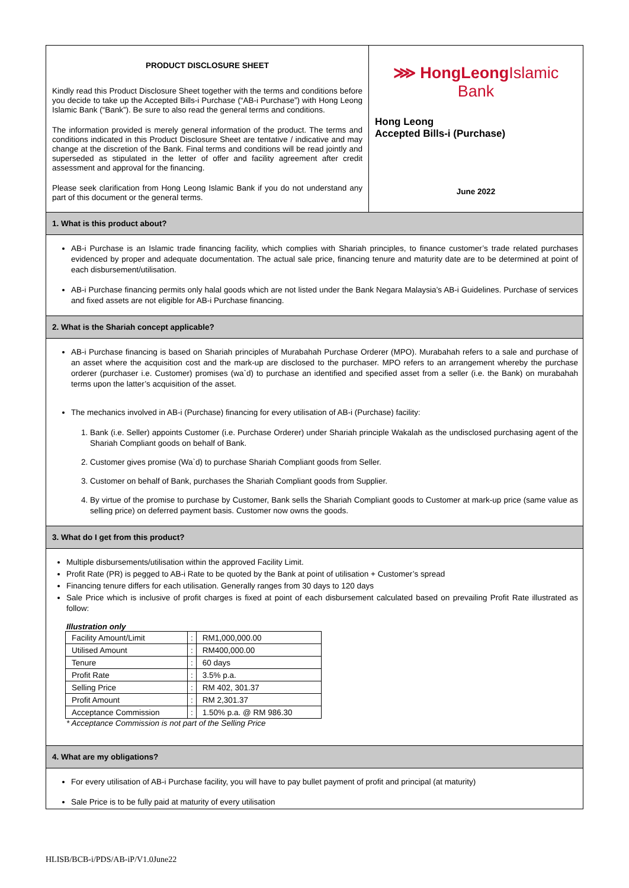PRODUCT DISCLOSURE SHEET
Kindly read this Product Disclosure Sheet together with the terms and conditions before you decide to take up the Accepted Bills-i Purchase (“AB-i Purchase”) with Hong Leong Islamic Bank (“Bank”). Be sure to also read the general terms and conditions.
The information provided is merely general information of the product. The terms and conditions indicated in this Product Disclosure Sheet are tentative / indicative and may change at the discretion of the Bank. Final terms and conditions will be read jointly and superseded as stipulated in the letter of offer and facility agreement after credit assessment and approval for the financing.
Please seek clarification from Hong Leong Islamic Bank if you do not understand any part of this document or the general terms.
⋙ HongLeongIslamic Bank
Hong Leong
Accepted Bills-i (Purchase)
June 2022
1. What is this product about?
AB-i Purchase is an Islamic trade financing facility, which complies with Shariah principles, to finance customer’s trade related purchases evidenced by proper and adequate documentation. The actual sale price, financing tenure and maturity date are to be determined at point of each disbursement/utilisation.
AB-i Purchase financing permits only halal goods which are not listed under the Bank Negara Malaysia’s AB-i Guidelines. Purchase of services and fixed assets are not eligible for AB-i Purchase financing.
2. What is the Shariah concept applicable?
AB-i Purchase financing is based on Shariah principles of Murabahah Purchase Orderer (MPO). Murabahah refers to a sale and purchase of an asset where the acquisition cost and the mark-up are disclosed to the purchaser. MPO refers to an arrangement whereby the purchase orderer (purchaser i.e. Customer) promises (wa`d) to purchase an identified and specified asset from a seller (i.e. the Bank) on murabahah terms upon the latter’s acquisition of the asset.
The mechanics involved in AB-i (Purchase) financing for every utilisation of AB-i (Purchase) facility:
1. Bank (i.e. Seller) appoints Customer (i.e. Purchase Orderer) under Shariah principle Wakalah as the undisclosed purchasing agent of the Shariah Compliant goods on behalf of Bank.
2. Customer gives promise (Wa`d) to purchase Shariah Compliant goods from Seller.
3. Customer on behalf of Bank, purchases the Shariah Compliant goods from Supplier.
4. By virtue of the promise to purchase by Customer, Bank sells the Shariah Compliant goods to Customer at mark-up price (same value as selling price) on deferred payment basis. Customer now owns the goods.
3. What do I get from this product?
Multiple disbursements/utilisation within the approved Facility Limit.
Profit Rate (PR) is pegged to AB-i Rate to be quoted by the Bank at point of utilisation + Customer’s spread
Financing tenure differs for each utilisation. Generally ranges from 30 days to 120 days
Sale Price which is inclusive of profit charges is fixed at point of each disbursement calculated based on prevailing Profit Rate illustrated as follow:
Illustration only
| Facility Amount/Limit | : | RM1,000,000.00 |
| Utilised Amount | : | RM400,000.00 |
| Tenure | : | 60 days |
| Profit Rate | : | 3.5% p.a. |
| Selling Price | : | RM 402, 301.37 |
| Profit Amount | : | RM 2,301.37 |
| Acceptance Commission | : | 1.50% p.a. @ RM 986.30 |
* Acceptance Commission is not part of the Selling Price
4. What are my obligations?
For every utilisation of AB-i Purchase facility, you will have to pay bullet payment of profit and principal (at maturity)
Sale Price is to be fully paid at maturity of every utilisation
HLISB/BCB-i/PDS/AB-iP/V1.0June22